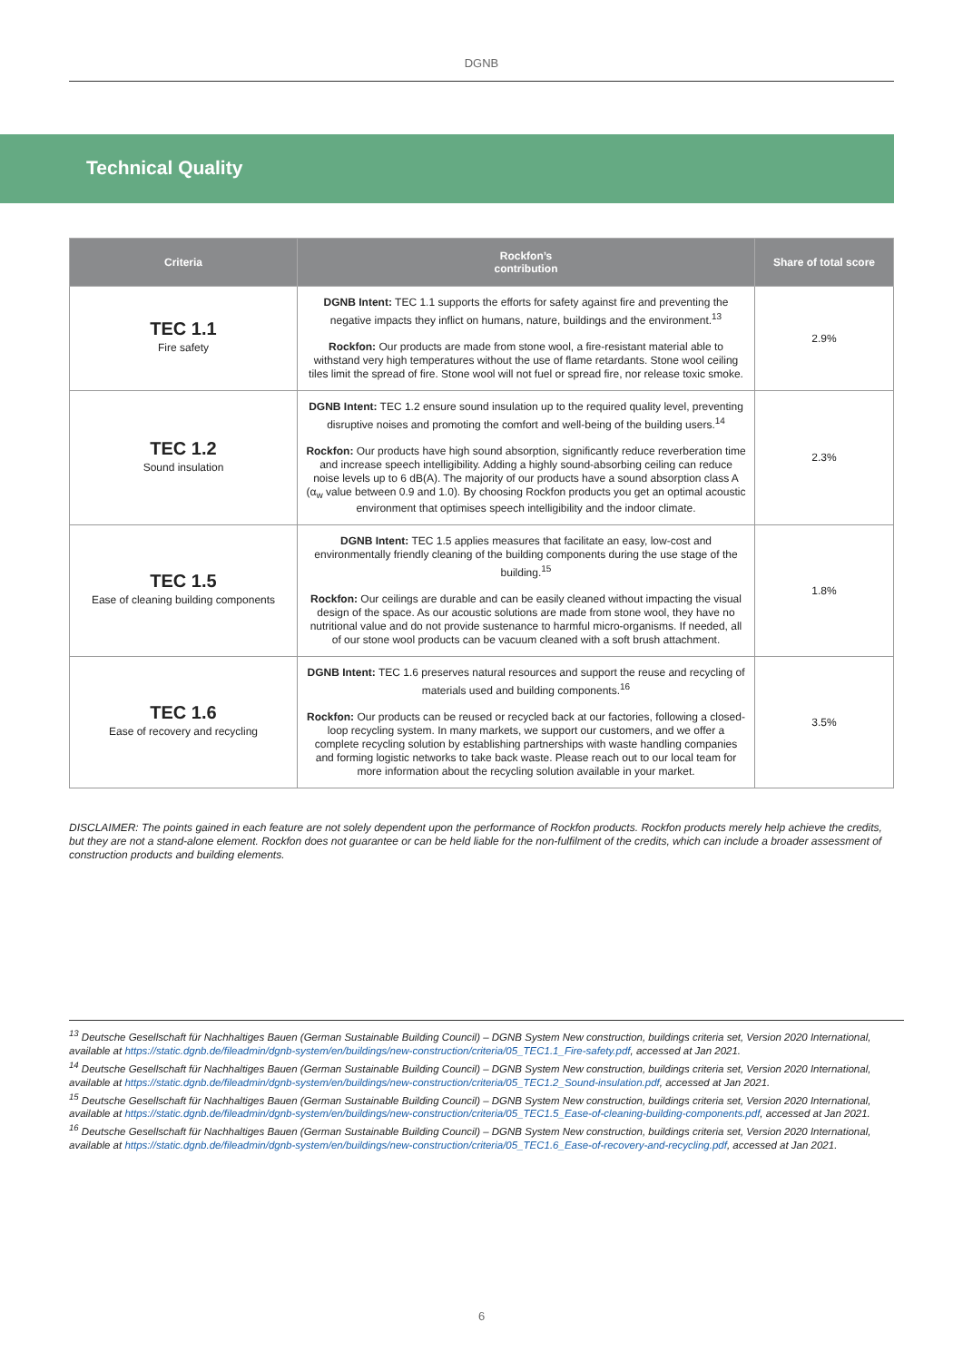DGNB
Technical Quality
| Criteria | Rockfon’s contribution | Share of total score |
| --- | --- | --- |
| TEC 1.1 Fire safety | DGNB Intent: TEC 1.1 supports the efforts for safety against fire and preventing the negative impacts they inflict on humans, nature, buildings and the environment.<sup>13</sup> Rockfon: Our products are made from stone wool, a fire-resistant material able to withstand very high temperatures without the use of flame retardants. Stone wool ceiling tiles limit the spread of fire. Stone wool will not fuel or spread fire, nor release toxic smoke. | 2.9% |
| TEC 1.2 Sound insulation | DGNB Intent: TEC 1.2 ensure sound insulation up to the required quality level, preventing disruptive noises and promoting the comfort and well-being of the building users.<sup>14</sup> Rockfon: Our products have high sound absorption, significantly reduce reverberation time and increase speech intelligibility. Adding a highly sound-absorbing ceiling can reduce noise levels up to 6 dB(A). The majority of our products have a sound absorption class A (α<sub>w</sub> value between 0.9 and 1.0). By choosing Rockfon products you get an optimal acoustic environment that optimises speech intelligibility and the indoor climate. | 2.3% |
| TEC 1.5 Ease of cleaning building components | DGNB Intent: TEC 1.5 applies measures that facilitate an easy, low-cost and environmentally friendly cleaning of the building components during the use stage of the building.<sup>15</sup> Rockfon: Our ceilings are durable and can be easily cleaned without impacting the visual design of the space. As our acoustic solutions are made from stone wool, they have no nutritional value and do not provide sustenance to harmful micro-organisms. If needed, all of our stone wool products can be vacuum cleaned with a soft brush attachment. | 1.8% |
| TEC 1.6 Ease of recovery and recycling | DGNB Intent: TEC 1.6 preserves natural resources and support the reuse and recycling of materials used and building components.<sup>16</sup> Rockfon: Our products can be reused or recycled back at our factories, following a closed-loop recycling system. In many markets, we support our customers, and we offer a complete recycling solution by establishing partnerships with waste handling companies and forming logistic networks to take back waste. Please reach out to our local team for more information about the recycling solution available in your market. | 3.5% |
DISCLAIMER: The points gained in each feature are not solely dependent upon the performance of Rockfon products. Rockfon products merely help achieve the credits, but they are not a stand-alone element. Rockfon does not guarantee or can be held liable for the non-fulfilment of the credits, which can include a broader assessment of construction products and building elements.
<sup>13</sup> Deutsche Gesellschaft für Nachhaltiges Bauen (German Sustainable Building Council) – DGNB System New construction, buildings criteria set, Version 2020 International, available at https://static.dgnb.de/fileadmin/dgnb-system/en/buildings/new-construction/criteria/05_TEC1.1_Fire-safety.pdf, accessed at Jan 2021.
<sup>14</sup> Deutsche Gesellschaft für Nachhaltiges Bauen (German Sustainable Building Council) – DGNB System New construction, buildings criteria set, Version 2020 International, available at https://static.dgnb.de/fileadmin/dgnb-system/en/buildings/new-construction/criteria/05_TEC1.2_Sound-insulation.pdf, accessed at Jan 2021.
<sup>15</sup> Deutsche Gesellschaft für Nachhaltiges Bauen (German Sustainable Building Council) – DGNB System New construction, buildings criteria set, Version 2020 International, available at https://static.dgnb.de/fileadmin/dgnb-system/en/buildings/new-construction/criteria/05_TEC1.5_Ease-of-cleaning-building-components.pdf, accessed at Jan 2021.
<sup>16</sup> Deutsche Gesellschaft für Nachhaltiges Bauen (German Sustainable Building Council) – DGNB System New construction, buildings criteria set, Version 2020 International, available at https://static.dgnb.de/fileadmin/dgnb-system/en/buildings/new-construction/criteria/05_TEC1.6_Ease-of-recovery-and-recycling.pdf, accessed at Jan 2021.
6